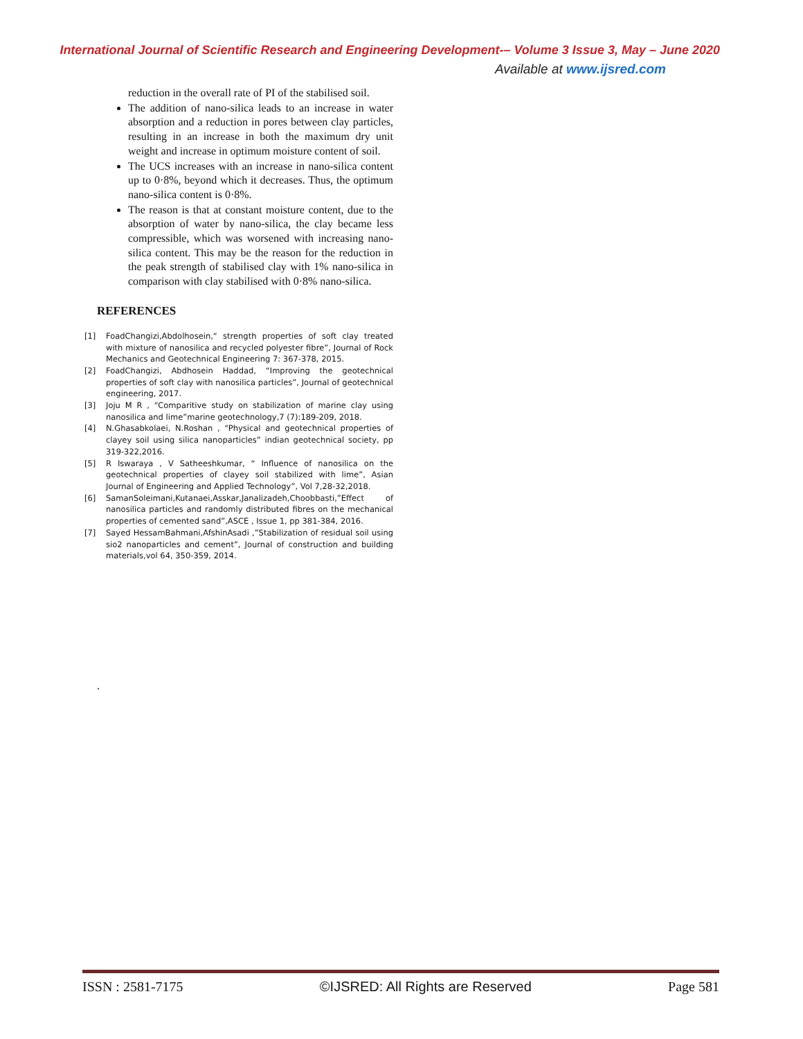International Journal of Scientific Research and Engineering Development-– Volume 3 Issue 3, May – June 2020
Available at www.ijsred.com
reduction in the overall rate of PI of the stabilised soil.
The addition of nano-silica leads to an increase in water absorption and a reduction in pores between clay particles, resulting in an increase in both the maximum dry unit weight and increase in optimum moisture content of soil.
The UCS increases with an increase in nano-silica content up to 0·8%, beyond which it decreases. Thus, the optimum nano-silica content is 0·8%.
The reason is that at constant moisture content, due to the absorption of water by nano-silica, the clay became less compressible, which was worsened with increasing nano-silica content. This may be the reason for the reduction in the peak strength of stabilised clay with 1% nano-silica in comparison with clay stabilised with 0·8% nano-silica.
REFERENCES
[1] FoadChangizi,Abdolhosein,“ strength properties of soft clay treated with mixture of nanosilica and recycled polyester fibre”, Journal of Rock Mechanics and Geotechnical Engineering 7: 367-378, 2015.
[2] FoadChangizi, Abdhosein Haddad, “Improving the geotechnical properties of soft clay with nanosilica particles”, Journal of geotechnical engineering, 2017.
[3] Joju M R , “Comparitive study on stabilization of marine clay using nanosilica and lime”marine geotechnology,7 (7):189-209, 2018.
[4] N.Ghasabkolaei, N.Roshan , “Physical and geotechnical properties of clayey soil using silica nanoparticles” indian geotechnical society, pp 319-322,2016.
[5] R Iswaraya , V Satheeshkumar, “ Influence of nanosilica on the geotechnical properties of clayey soil stabilized with lime”, Asian Journal of Engineering and Applied Technology”, Vol 7,28-32,2018.
[6] SamanSoleimani,Kutanaei,Asskar,Janalizadeh,Choobbasti,”Effect of nanosilica particles and randomly distributed fibres on the mechanical properties of cemented sand”,ASCE , Issue 1, pp 381-384, 2016.
[7] Sayed HessamBahmani,AfshinAsadi ,”Stabilization of residual soil using sio2 nanoparticles and cement”, Journal of construction and building materials,vol 64, 350-359, 2014.
.
ISSN : 2581-7175 ©IJSRED: All Rights are Reserved Page 581